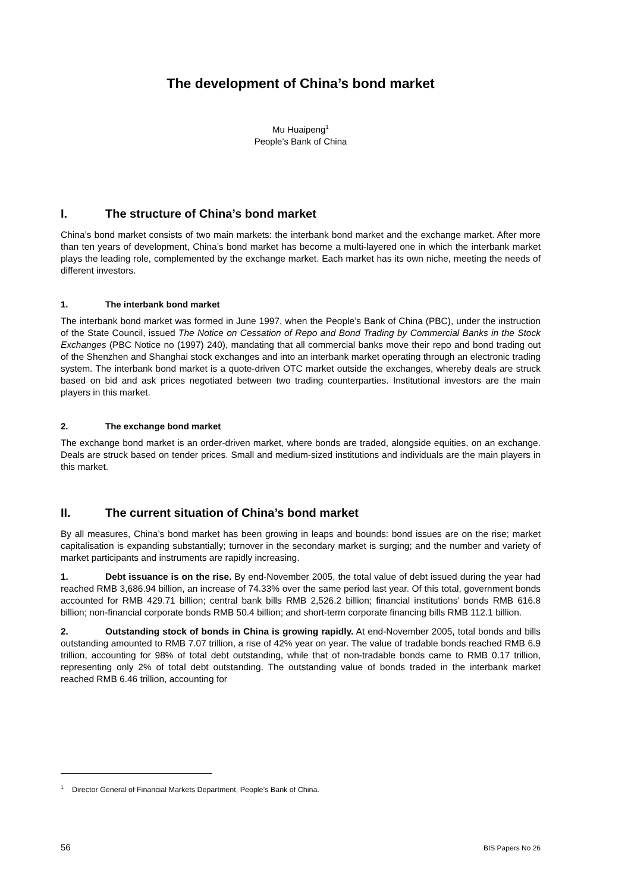The development of China’s bond market
Mu Huaipeng<sup>1</sup>
People’s Bank of China
I. The structure of China’s bond market
China’s bond market consists of two main markets: the interbank bond market and the exchange market. After more than ten years of development, China’s bond market has become a multi-layered one in which the interbank market plays the leading role, complemented by the exchange market. Each market has its own niche, meeting the needs of different investors.
1. The interbank bond market
The interbank bond market was formed in June 1997, when the People’s Bank of China (PBC), under the instruction of the State Council, issued The Notice on Cessation of Repo and Bond Trading by Commercial Banks in the Stock Exchanges (PBC Notice no (1997) 240), mandating that all commercial banks move their repo and bond trading out of the Shenzhen and Shanghai stock exchanges and into an interbank market operating through an electronic trading system. The interbank bond market is a quote-driven OTC market outside the exchanges, whereby deals are struck based on bid and ask prices negotiated between two trading counterparties. Institutional investors are the main players in this market.
2. The exchange bond market
The exchange bond market is an order-driven market, where bonds are traded, alongside equities, on an exchange. Deals are struck based on tender prices. Small and medium-sized institutions and individuals are the main players in this market.
II. The current situation of China’s bond market
By all measures, China’s bond market has been growing in leaps and bounds: bond issues are on the rise; market capitalisation is expanding substantially; turnover in the secondary market is surging; and the number and variety of market participants and instruments are rapidly increasing.
1. Debt issuance is on the rise. By end-November 2005, the total value of debt issued during the year had reached RMB 3,686.94 billion, an increase of 74.33% over the same period last year. Of this total, government bonds accounted for RMB 429.71 billion; central bank bills RMB 2,526.2 billion; financial institutions’ bonds RMB 616.8 billion; non-financial corporate bonds RMB 50.4 billion; and short-term corporate financing bills RMB 112.1 billion.
2. Outstanding stock of bonds in China is growing rapidly. At end-November 2005, total bonds and bills outstanding amounted to RMB 7.07 trillion, a rise of 42% year on year. The value of tradable bonds reached RMB 6.9 trillion, accounting for 98% of total debt outstanding, while that of non-tradable bonds came to RMB 0.17 trillion, representing only 2% of total debt outstanding. The outstanding value of bonds traded in the interbank market reached RMB 6.46 trillion, accounting for
<sup>1</sup> Director General of Financial Markets Department, People’s Bank of China.
56 BIS Papers No 26